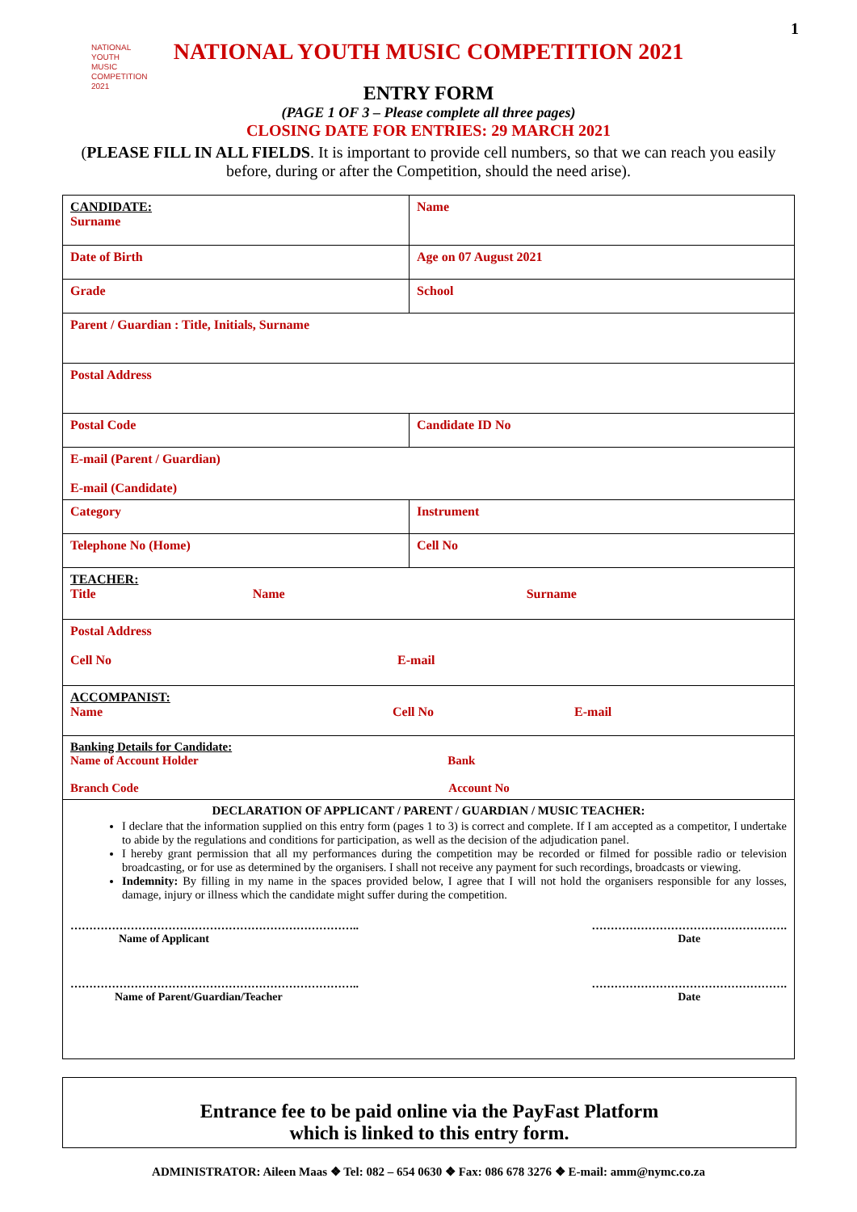1
NATIONAL
YOUTH MUSIC
COMPETITION
2021
NATIONAL YOUTH MUSIC COMPETITION 2021
ENTRY FORM
(PAGE 1 OF 3 – Please complete all three pages)
CLOSING DATE FOR ENTRIES: 29 MARCH 2021
(PLEASE FILL IN ALL FIELDS. It is important to provide cell numbers, so that we can reach you easily before, during or after the Competition, should the need arise).
| CANDIDATE: Surname | Name |
| Date of Birth | Age on 07 August 2021 |
| Grade | School |
| Parent / Guardian : Title, Initials, Surname | |
| Postal Address | |
| Postal Code | Candidate ID No |
| E-mail (Parent / Guardian) E-mail (Candidate) | |
| Category | Instrument |
| Telephone No (Home) | Cell No |
| TEACHER: Title Name Surname | |
| Postal Address Cell No E-mail | |
| ACCOMPANIST: Name Cell No E-mail | |
| Banking Details for Candidate: Name of Account Holder Bank Branch Code Account No | |
| DECLARATION OF APPLICANT / PARENT / GUARDIAN / MUSIC TEACHER: I declare that the information supplied on this entry form (pages 1 to 3) is correct and complete. If I am accepted as a competitor, I undertake to abide by the regulations and conditions for participation, as well as the decision of the adjudication panel. I hereby grant permission that all my performances during the competition may be recorded or filmed for possible radio or television broadcasting, or for use as determined by the organisers. I shall not receive any payment for such recordings, broadcasts or viewing. Indemnity: By filling in my name in the spaces provided below, I agree that I will not hold the organisers responsible for any losses, damage, injury or illness which the candidate might suffer during the competition. ………………………………………………………………….. Name of Applicant ……………………………………………. Date ………………………………………………………………….. Name of Parent/Guardian/Teacher ……………………………………………. Date | |
Entrance fee to be paid online via the PayFast Platform
which is linked to this entry form.
ADMINISTRATOR: Aileen Maas ❖ Tel: 082 – 654 0630 ❖ Fax: 086 678 3276 ❖ E-mail: amm@nymc.co.za